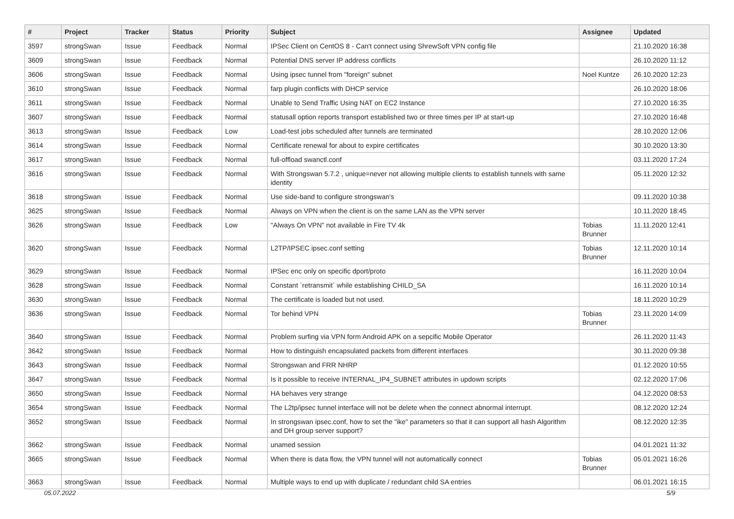| # | Project | Tracker | Status | Priority | Subject | Assignee | Updated |
| --- | --- | --- | --- | --- | --- | --- | --- |
| 3597 | strongSwan | Issue | Feedback | Normal | IPSec Client on CentOS 8 - Can't connect using ShrewSoft VPN config file | | 21.10.2020 16:38 |
| 3609 | strongSwan | Issue | Feedback | Normal | Potential DNS server IP address conflicts | | 26.10.2020 11:12 |
| 3606 | strongSwan | Issue | Feedback | Normal | Using ipsec tunnel from "foreign" subnet | Noel Kuntze | 26.10.2020 12:23 |
| 3610 | strongSwan | Issue | Feedback | Normal | farp plugin conflicts with DHCP service | | 26.10.2020 18:06 |
| 3611 | strongSwan | Issue | Feedback | Normal | Unable to Send Traffic Using NAT on EC2 Instance | | 27.10.2020 16:35 |
| 3607 | strongSwan | Issue | Feedback | Normal | statusall option reports transport established two or three times per IP at start-up | | 27.10.2020 16:48 |
| 3613 | strongSwan | Issue | Feedback | Low | Load-test jobs scheduled after tunnels are terminated | | 28.10.2020 12:06 |
| 3614 | strongSwan | Issue | Feedback | Normal | Certificate renewal for about to expire certificates | | 30.10.2020 13:30 |
| 3617 | strongSwan | Issue | Feedback | Normal | full-offload swanctl.conf | | 03.11.2020 17:24 |
| 3616 | strongSwan | Issue | Feedback | Normal | With Strongswan 5.7.2 , unique=never not allowing multiple clients to establish tunnels with same identity | | 05.11.2020 12:32 |
| 3618 | strongSwan | Issue | Feedback | Normal | Use side-band to configure strongswan's | | 09.11.2020 10:38 |
| 3625 | strongSwan | Issue | Feedback | Normal | Always on VPN when the client is on the same LAN as the VPN server | | 10.11.2020 18:45 |
| 3626 | strongSwan | Issue | Feedback | Low | "Always On VPN" not available in Fire TV 4k | Tobias Brunner | 11.11.2020 12:41 |
| 3620 | strongSwan | Issue | Feedback | Normal | L2TP/IPSEC ipsec.conf setting | Tobias Brunner | 12.11.2020 10:14 |
| 3629 | strongSwan | Issue | Feedback | Normal | IPSec enc only on specific dport/proto | | 16.11.2020 10:04 |
| 3628 | strongSwan | Issue | Feedback | Normal | Constant `retransmit` while establishing CHILD_SA | | 16.11.2020 10:14 |
| 3630 | strongSwan | Issue | Feedback | Normal | The certificate is loaded but not used. | | 18.11.2020 10:29 |
| 3636 | strongSwan | Issue | Feedback | Normal | Tor behind VPN | Tobias Brunner | 23.11.2020 14:09 |
| 3640 | strongSwan | Issue | Feedback | Normal | Problem surfing via VPN form Android APK on a sepcific Mobile Operator | | 26.11.2020 11:43 |
| 3642 | strongSwan | Issue | Feedback | Normal | How to distinguish encapsulated packets from different interfaces | | 30.11.2020 09:38 |
| 3643 | strongSwan | Issue | Feedback | Normal | Strongswan and FRR NHRP | | 01.12.2020 10:55 |
| 3647 | strongSwan | Issue | Feedback | Normal | Is it possible to receive INTERNAL_IP4_SUBNET attributes in updown scripts | | 02.12.2020 17:06 |
| 3650 | strongSwan | Issue | Feedback | Normal | HA behaves very strange | | 04.12.2020 08:53 |
| 3654 | strongSwan | Issue | Feedback | Normal | The L2tp/ipsec tunnel interface will not be delete when the connect abnormal interrupt. | | 08.12.2020 12:24 |
| 3652 | strongSwan | Issue | Feedback | Normal | In strongswan ipsec.conf, how to set the "ike" parameters so that it can support all hash Algorithm and DH group server support? | | 08.12.2020 12:35 |
| 3662 | strongSwan | Issue | Feedback | Normal | unamed session | | 04.01.2021 11:32 |
| 3665 | strongSwan | Issue | Feedback | Normal | When there is data flow, the VPN tunnel will not automatically connect | Tobias Brunner | 05.01.2021 16:26 |
| 3663 | strongSwan | Issue | Feedback | Normal | Multiple ways to end up with duplicate / redundant child SA entries | | 06.01.2021 16:15 |
05.07.2022 5/9